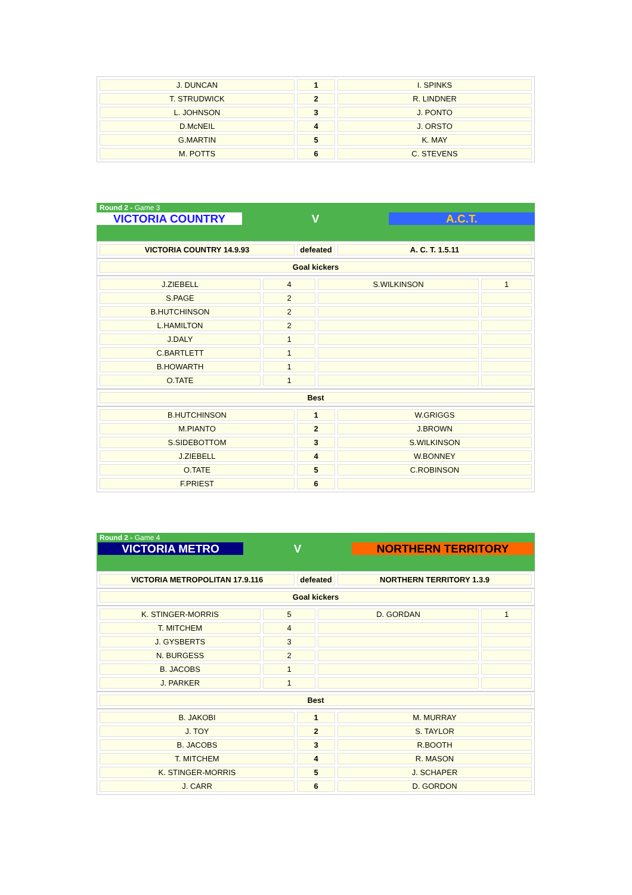| J. DUNCAN | 1 | I. SPINKS |
| T. STRUDWICK | 2 | R. LINDNER |
| L. JOHNSON | 3 | J. PONTO |
| D.McNEIL | 4 | J. ORSTO |
| G.MARTIN | 5 | K. MAY |
| M. POTTS | 6 | C. STEVENS |
Round 2 - Game 3
VICTORIA COUNTRY V A.C.T.
| VICTORIA COUNTRY 14.9.93 | defeated | A. C. T. 1.5.11 |
| Goal kickers |
| J.ZIEBELL | 4 | S.WILKINSON | 1 |
| S.PAGE | 2 | | |
| B.HUTCHINSON | 2 | | |
| L.HAMILTON | 2 | | |
| J.DALY | 1 | | |
| C.BARTLETT | 1 | | |
| B.HOWARTH | 1 | | |
| O.TATE | 1 | | |
| Best |
| B.HUTCHINSON | 1 | W.GRIGGS |
| M.PIANTO | 2 | J.BROWN |
| S.SIDEBOTTOM | 3 | S.WILKINSON |
| J.ZIEBELL | 4 | W.BONNEY |
| O.TATE | 5 | C.ROBINSON |
| F.PRIEST | 6 | |
Round 2 - Game 4
VICTORIA METRO V NORTHERN TERRITORY
| VICTORIA METROPOLITAN 17.9.116 | defeated | NORTHERN TERRITORY 1.3.9 |
| Goal kickers |
| K. STINGER-MORRIS | 5 | D. GORDAN | 1 |
| T. MITCHEM | 4 | | |
| J. GYSBERTS | 3 | | |
| N. BURGESS | 2 | | |
| B. JACOBS | 1 | | |
| J. PARKER | 1 | | |
| Best |
| B. JAKOBI | 1 | M. MURRAY |
| J. TOY | 2 | S. TAYLOR |
| B. JACOBS | 3 | R.BOOTH |
| T. MITCHEM | 4 | R. MASON |
| K. STINGER-MORRIS | 5 | J. SCHAPER |
| J. CARR | 6 | D. GORDON |